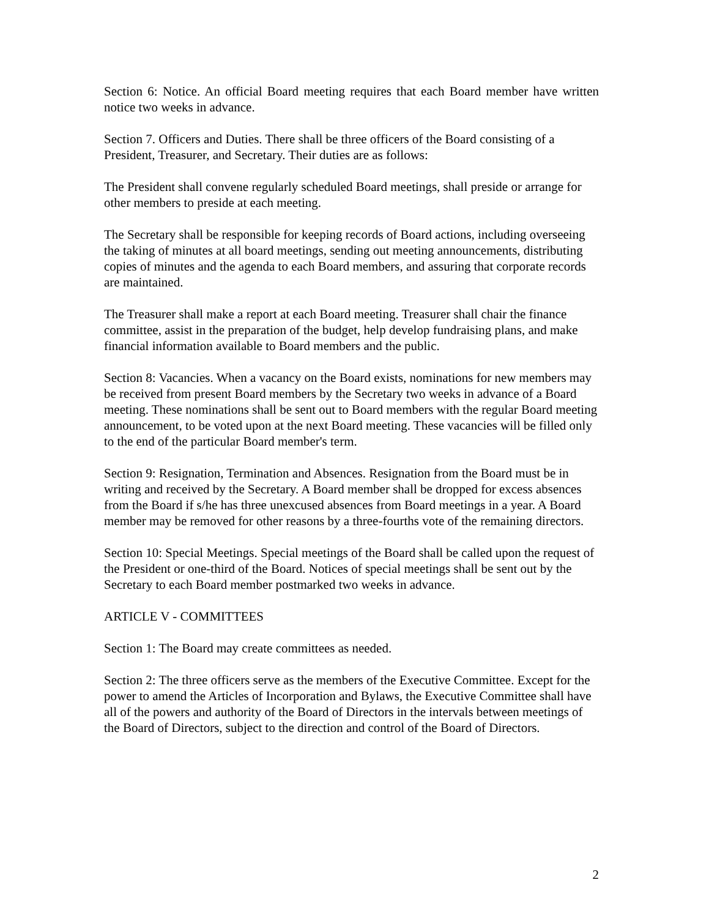Section 6: Notice. An official Board meeting requires that each Board member have written notice two weeks in advance.
Section 7. Officers and Duties. There shall be three officers of the Board consisting of a President, Treasurer, and Secretary. Their duties are as follows:
The President shall convene regularly scheduled Board meetings, shall preside or arrange for other members to preside at each meeting.
The Secretary shall be responsible for keeping records of Board actions, including overseeing the taking of minutes at all board meetings, sending out meeting announcements, distributing copies of minutes and the agenda to each Board members, and assuring that corporate records are maintained.
The Treasurer shall make a report at each Board meeting. Treasurer shall chair the finance committee, assist in the preparation of the budget, help develop fundraising plans, and make financial information available to Board members and the public.
Section 8: Vacancies. When a vacancy on the Board exists, nominations for new members may be received from present Board members by the Secretary two weeks in advance of a Board meeting. These nominations shall be sent out to Board members with the regular Board meeting announcement, to be voted upon at the next Board meeting. These vacancies will be filled only to the end of the particular Board member's term.
Section 9: Resignation, Termination and Absences. Resignation from the Board must be in writing and received by the Secretary. A Board member shall be dropped for excess absences from the Board if s/he has three unexcused absences from Board meetings in a year. A Board member may be removed for other reasons by a three-fourths vote of the remaining directors.
Section 10: Special Meetings. Special meetings of the Board shall be called upon the request of the President or one-third of the Board. Notices of special meetings shall be sent out by the Secretary to each Board member postmarked two weeks in advance.
ARTICLE V - COMMITTEES
Section 1: The Board may create committees as needed.
Section 2: The three officers serve as the members of the Executive Committee. Except for the power to amend the Articles of Incorporation and Bylaws, the Executive Committee shall have all of the powers and authority of the Board of Directors in the intervals between meetings of the Board of Directors, subject to the direction and control of the Board of Directors.
2